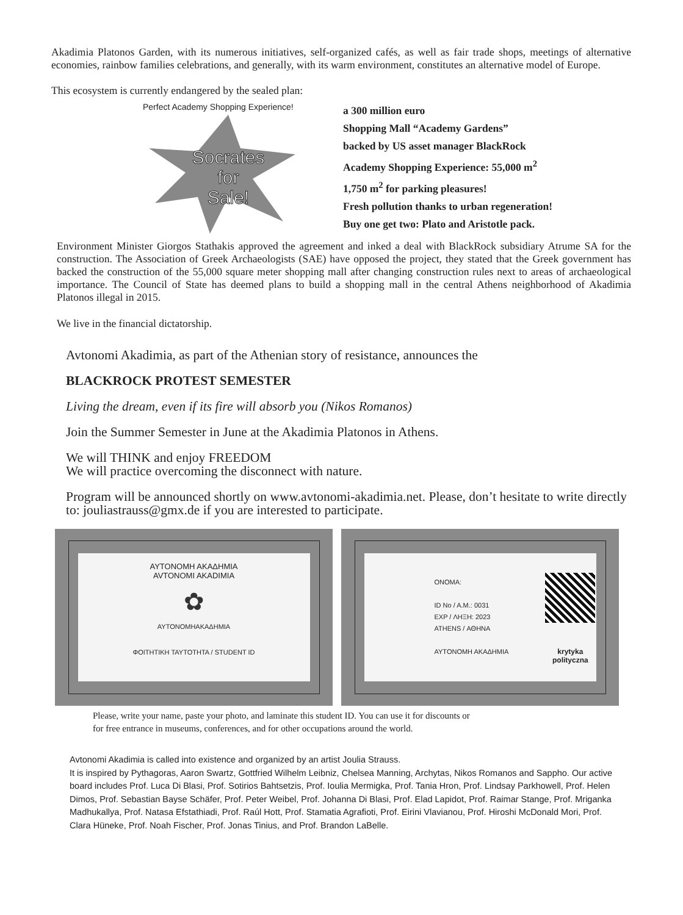Akadimia Platonos Garden, with its numerous initiatives, self-organized cafés, as well as fair trade shops, meetings of alternative economies, rainbow families celebrations, and generally, with its warm environment, constitutes an alternative model of Europe.
This ecosystem is currently endangered by the sealed plan:
Perfect Academy Shopping Experience!
Socrates
for
Sale!
a 300 million euro
Shopping Mall “Academy Gardens”
backed by US asset manager BlackRock
Academy Shopping Experience: 55,000 m<sup>2</sup>
1,750 m<sup>2</sup> for parking pleasures!
Fresh pollution thanks to urban regeneration!
Buy one get two: Plato and Aristotle pack.
Environment Minister Giorgos Stathakis approved the agreement and inked a deal with BlackRock subsidiary Atrume SA for the construction. The Association of Greek Archaeologists (SAE) have opposed the project, they stated that the Greek government has backed the construction of the 55,000 square meter shopping mall after changing construction rules next to areas of archaeological importance. The Council of State has deemed plans to build a shopping mall in the central Athens neighborhood of Akadimia Platonos illegal in 2015.
We live in the financial dictatorship.
Avtonomi Akadimia, as part of the Athenian story of resistance, announces the
BLACKROCK PROTEST SEMESTER
Living the dream, even if its fire will absorb you (Nikos Romanos)
Join the Summer Semester in June at the Akadimia Platonos in Athens.
We will THINK and enjoy FREEDOM
We will practice overcoming the disconnect with nature.
Program will be announced shortly on www.avtonomi-akadimia.net. Please, don’t hesitate to write directly to: jouliastrauss@gmx.de if you are interested to participate.
ΑΥΤΟΝΟΜΗ ΑΚΑΔΗΜΙΑ
AVTONOMI AKADIMIA
✿
ΑΥΤΟΝΟΜΗΑΚΑΔΗΜΙΑ
ΦΟΙΤΗΤΙΚΗ ΤΑΥΤΟΤΗΤΑ / STUDENT ID
ONOMA:
ID No / A.M.: 0031
EXP / ΛΗΞΗ: 2023
ATHENS / ΑΘΗΝΑ
ΑΥΤΟΝΟΜΗ ΑΚΑΔΗΜΙΑ
krytyka
polityczna
Please, write your name, paste your photo, and laminate this student ID. You can use it for discounts or
for free entrance in museums, conferences, and for other occupations around the world.
Avtonomi Akadimia is called into existence and organized by an artist Joulia Strauss.
It is inspired by Pythagoras, Aaron Swartz, Gottfried Wilhelm Leibniz, Chelsea Manning, Archytas, Nikos Romanos and Sappho. Our active board includes Prof. Luca Di Blasi, Prof. Sotirios Bahtsetzis, Prof. Ioulia Mermigka, Prof. Tania Hron, Prof. Lindsay Parkhowell, Prof. Helen Dimos, Prof. Sebastian Bayse Schäfer, Prof. Peter Weibel, Prof. Johanna Di Blasi, Prof. Elad Lapidot, Prof. Raimar Stange, Prof. Mriganka Madhukallya, Prof. Natasa Efstathiadi, Prof. Raúl Hott, Prof. Stamatia Agrafioti, Prof. Eirini Vlavianou, Prof. Hiroshi McDonald Mori, Prof. Clara Hüneke, Prof. Noah Fischer, Prof. Jonas Tinius, and Prof. Brandon LaBelle.